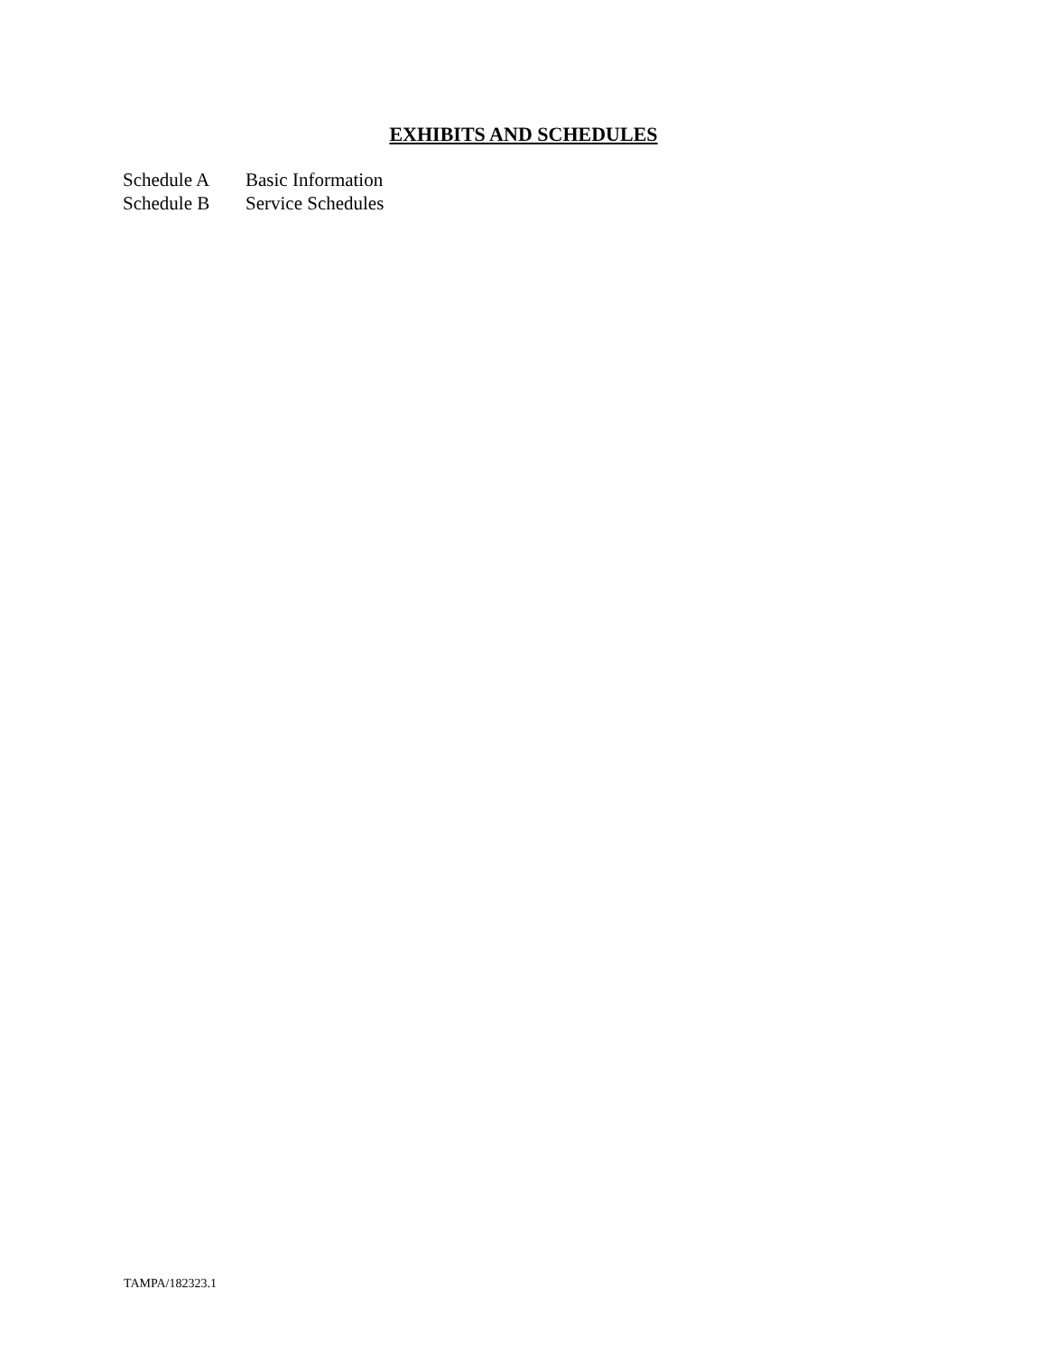EXHIBITS AND SCHEDULES
| Schedule A | Basic Information |
| Schedule B | Service Schedules |
TAMPA/182323.1